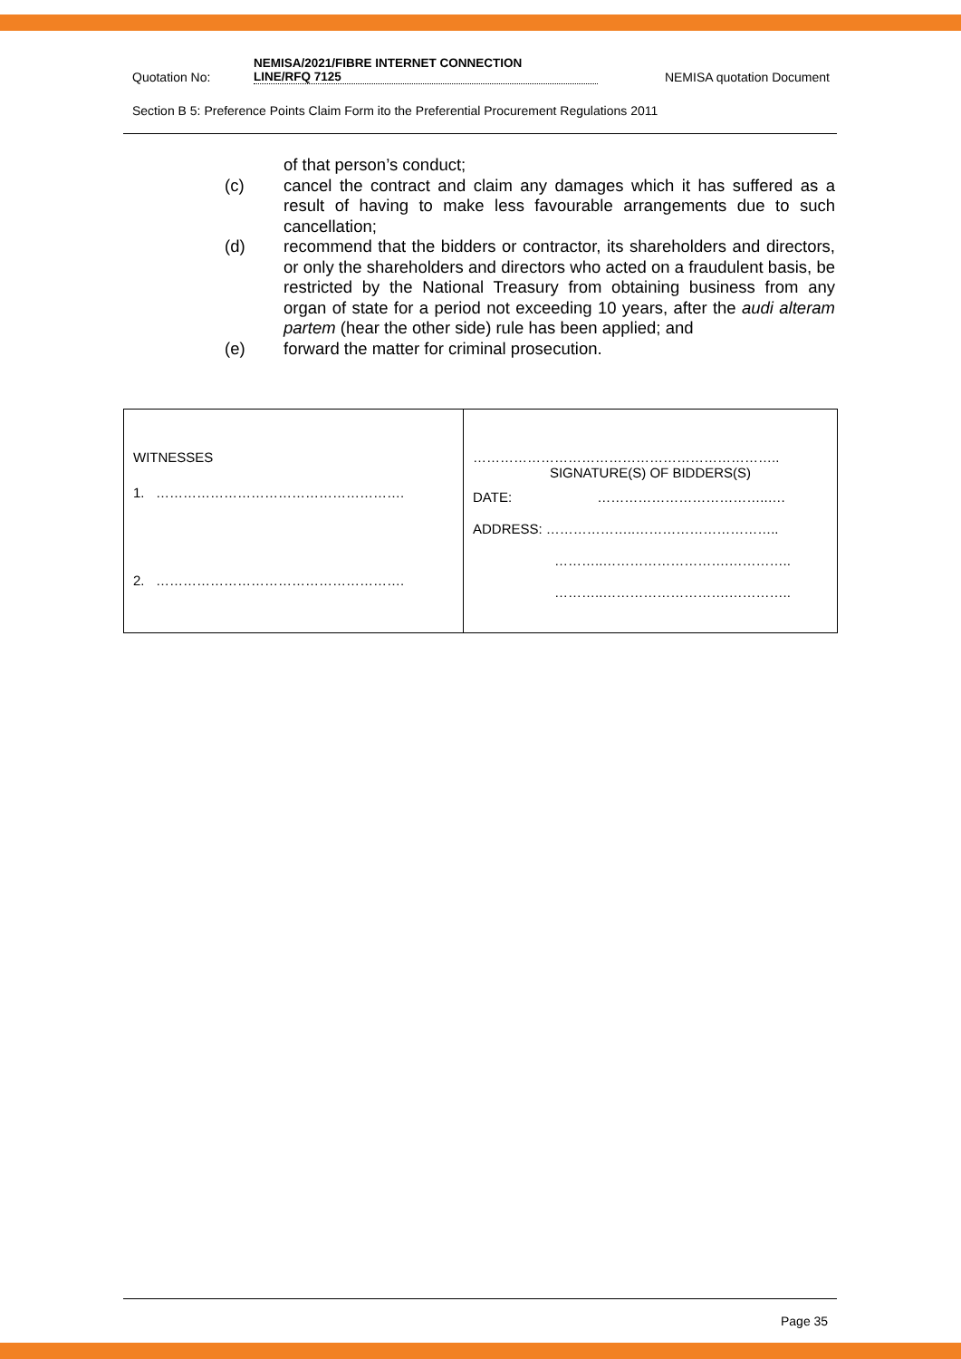Quotation No: NEMISA/2021/FIBRE INTERNET CONNECTION
LINE/RFQ 7125 NEMISA quotation Document
Section B 5: Preference Points Claim Form ito the Preferential Procurement Regulations 2011
of that person’s conduct;
(c) cancel the contract and claim any damages which it has suffered as a result of having to make less favourable arrangements due to such cancellation;
(d) recommend that the bidders or contractor, its shareholders and directors, or only the shareholders and directors who acted on a fraudulent basis, be restricted by the National Treasury from obtaining business from any organ of state for a period not exceeding 10 years, after the audi alteram partem (hear the other side) rule has been applied; and
(e) forward the matter for criminal prosecution.
| WITNESSES 1. ………………………………………………. 2. ………………………………………………. | ………………………………………………………….. SIGNATURE(S) OF BIDDERS(S) DATE: ………………………………..…. ADDRESS: ………………..………………………….. ………..……………………….………….. ………..……………………….………….. |
Page 35